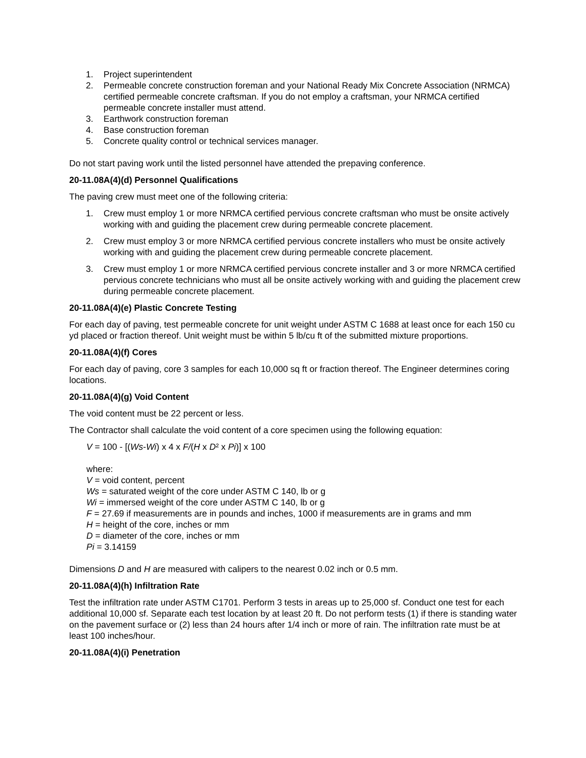1. Project superintendent
2. Permeable concrete construction foreman and your National Ready Mix Concrete Association (NRMCA) certified permeable concrete craftsman. If you do not employ a craftsman, your NRMCA certified permeable concrete installer must attend.
3. Earthwork construction foreman
4. Base construction foreman
5. Concrete quality control or technical services manager.
Do not start paving work until the listed personnel have attended the prepaving conference.
20-11.08A(4)(d) Personnel Qualifications
The paving crew must meet one of the following criteria:
1. Crew must employ 1 or more NRMCA certified pervious concrete craftsman who must be onsite actively working with and guiding the placement crew during permeable concrete placement.
2. Crew must employ 3 or more NRMCA certified pervious concrete installers who must be onsite actively working with and guiding the placement crew during permeable concrete placement.
3. Crew must employ 1 or more NRMCA certified pervious concrete installer and 3 or more NRMCA certified pervious concrete technicians who must all be onsite actively working with and guiding the placement crew during permeable concrete placement.
20-11.08A(4)(e) Plastic Concrete Testing
For each day of paving, test permeable concrete for unit weight under ASTM C 1688 at least once for each 150 cu yd placed or fraction thereof. Unit weight must be within 5 lb/cu ft of the submitted mixture proportions.
20-11.08A(4)(f) Cores
For each day of paving, core 3 samples for each 10,000 sq ft or fraction thereof. The Engineer determines coring locations.
20-11.08A(4)(g) Void Content
The void content must be 22 percent or less.
The Contractor shall calculate the void content of a core specimen using the following equation:
V = 100 - [(Ws-Wi) x 4 x F/(H x D² x Pi)] x 100
where:
V = void content, percent
Ws = saturated weight of the core under ASTM C 140, lb or g
Wi = immersed weight of the core under ASTM C 140, lb or g
F = 27.69 if measurements are in pounds and inches, 1000 if measurements are in grams and mm
H = height of the core, inches or mm
D = diameter of the core, inches or mm
Pi = 3.14159
Dimensions D and H are measured with calipers to the nearest 0.02 inch or 0.5 mm.
20-11.08A(4)(h) Infiltration Rate
Test the infiltration rate under ASTM C1701. Perform 3 tests in areas up to 25,000 sf. Conduct one test for each additional 10,000 sf. Separate each test location by at least 20 ft. Do not perform tests (1) if there is standing water on the pavement surface or (2) less than 24 hours after 1/4 inch or more of rain. The infiltration rate must be at least 100 inches/hour.
20-11.08A(4)(i) Penetration